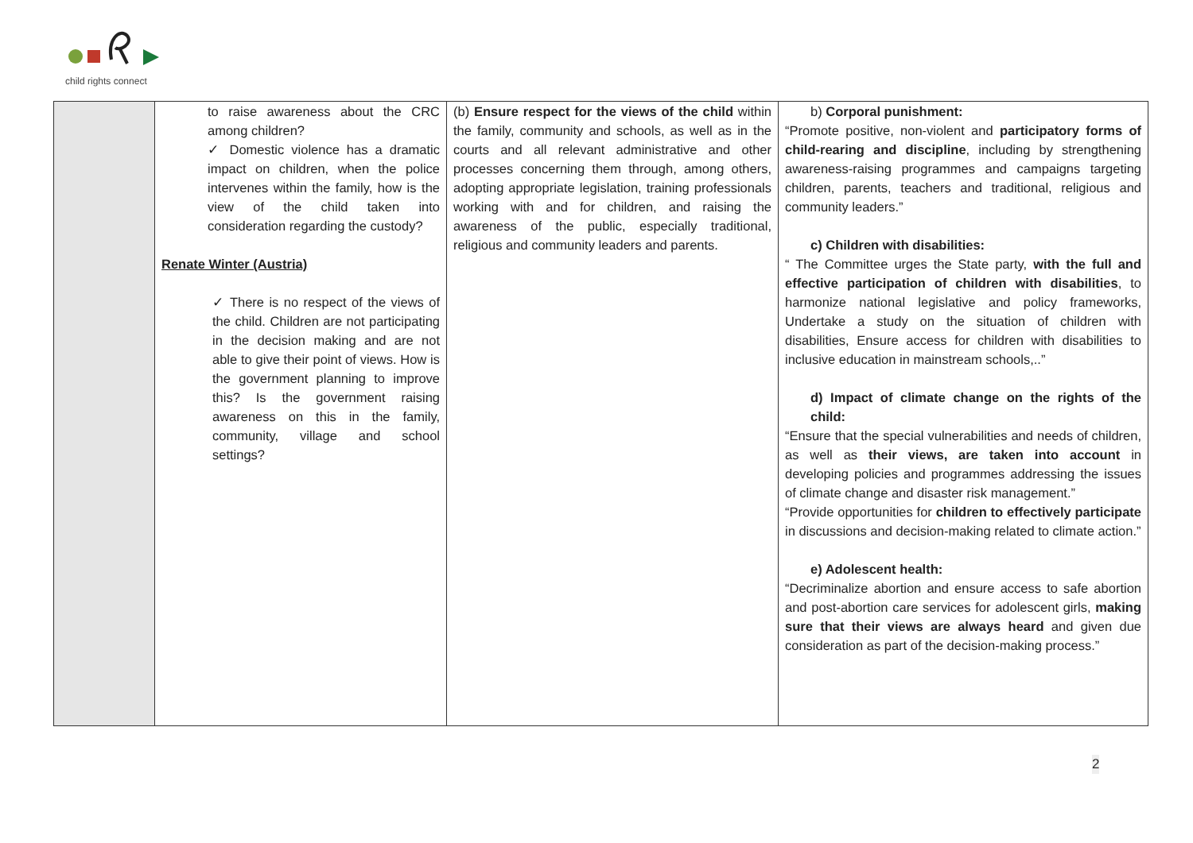child rights connect
| | to raise awareness about the CRC among children? ✓ Domestic violence has a dramatic impact on children, when the police intervenes within the family, how is the view of the child taken into consideration regarding the custody? Renate Winter (Austria) ✓ There is no respect of the views of the child. Children are not participating in the decision making and are not able to give their point of views. How is the government planning to improve this? Is the government raising awareness on this in the family, community, village and school settings? | (b) Ensure respect for the views of the child within the family, community and schools, as well as in the courts and all relevant administrative and other processes concerning them through, among others, adopting appropriate legislation, training professionals working with and for children, and raising the awareness of the public, especially traditional, religious and community leaders and parents. | b) Corporal punishment: “Promote positive, non-violent and participatory forms of child-rearing and discipline , including by strengthening awareness-raising programmes and campaigns targeting children, parents, teachers and traditional, religious and community leaders.” c) Children with disabilities: “ The Committee urges the State party, with the full and effective participation of children with disabilities , to harmonize national legislative and policy frameworks, Undertake a study on the situation of children with disabilities, Ensure access for children with disabilities to inclusive education in mainstream schools,..” d) Impact of climate change on the rights of the child: “Ensure that the special vulnerabilities and needs of children, as well as their views, are taken into account in developing policies and programmes addressing the issues of climate change and disaster risk management.” “Provide opportunities for children to effectively participate in discussions and decision-making related to climate action.” e) Adolescent health: “Decriminalize abortion and ensure access to safe abortion and post-abortion care services for adolescent girls, making sure that their views are always heard and given due consideration as part of the decision-making process.” |
2